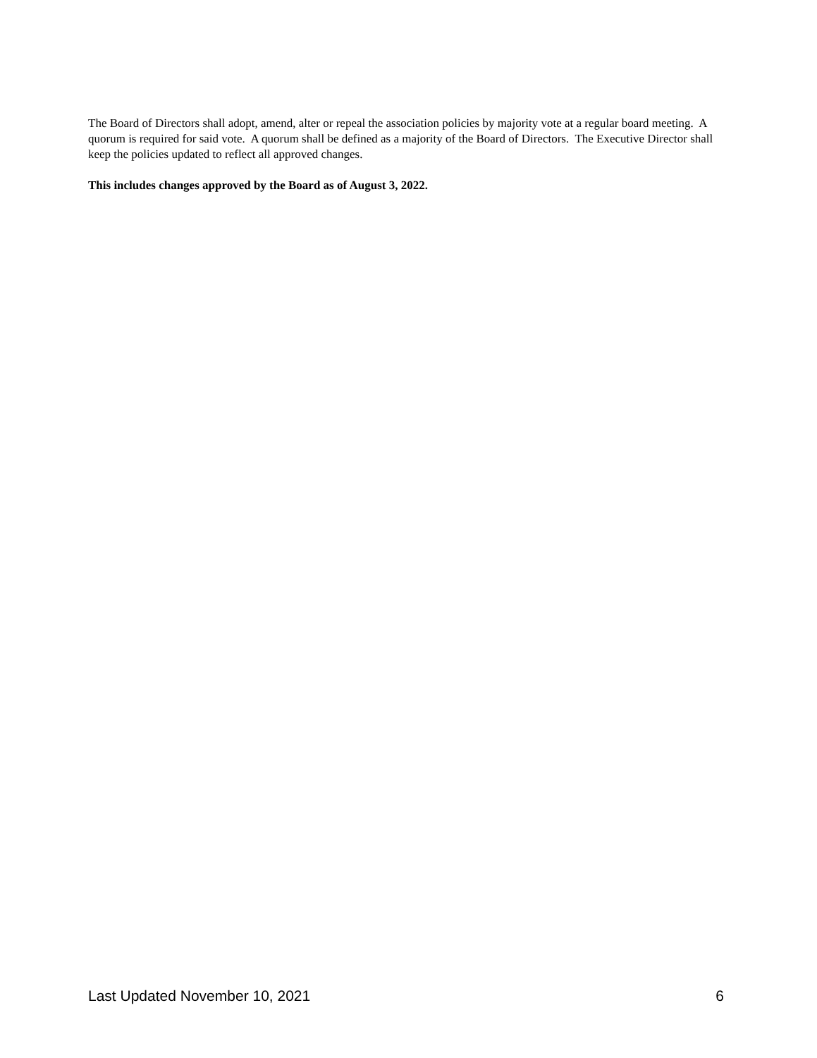The Board of Directors shall adopt, amend, alter or repeal the association policies by majority vote at a regular board meeting. A quorum is required for said vote. A quorum shall be defined as a majority of the Board of Directors. The Executive Director shall keep the policies updated to reflect all approved changes.
This includes changes approved by the Board as of August 3, 2022.
Last Updated November 10, 2021 6